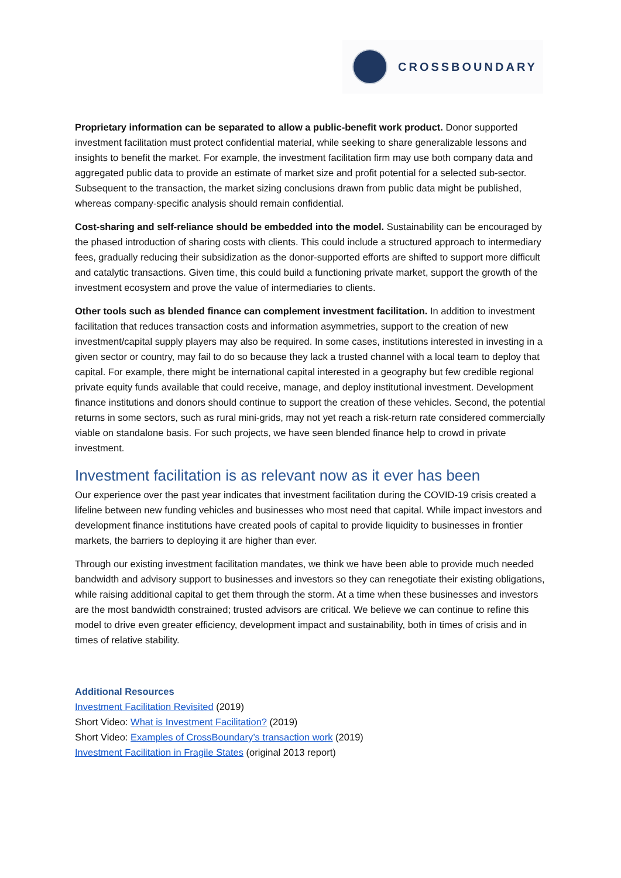CROSSBOUNDARY
Proprietary information can be separated to allow a public-benefit work product. Donor supported investment facilitation must protect confidential material, while seeking to share generalizable lessons and insights to benefit the market. For example, the investment facilitation firm may use both company data and aggregated public data to provide an estimate of market size and profit potential for a selected sub-sector. Subsequent to the transaction, the market sizing conclusions drawn from public data might be published, whereas company-specific analysis should remain confidential.
Cost-sharing and self-reliance should be embedded into the model. Sustainability can be encouraged by the phased introduction of sharing costs with clients. This could include a structured approach to intermediary fees, gradually reducing their subsidization as the donor-supported efforts are shifted to support more difficult and catalytic transactions. Given time, this could build a functioning private market, support the growth of the investment ecosystem and prove the value of intermediaries to clients.
Other tools such as blended finance can complement investment facilitation. In addition to investment facilitation that reduces transaction costs and information asymmetries, support to the creation of new investment/capital supply players may also be required. In some cases, institutions interested in investing in a given sector or country, may fail to do so because they lack a trusted channel with a local team to deploy that capital. For example, there might be international capital interested in a geography but few credible regional private equity funds available that could receive, manage, and deploy institutional investment. Development finance institutions and donors should continue to support the creation of these vehicles. Second, the potential returns in some sectors, such as rural mini-grids, may not yet reach a risk-return rate considered commercially viable on standalone basis. For such projects, we have seen blended finance help to crowd in private investment.
Investment facilitation is as relevant now as it ever has been
Our experience over the past year indicates that investment facilitation during the COVID-19 crisis created a lifeline between new funding vehicles and businesses who most need that capital. While impact investors and development finance institutions have created pools of capital to provide liquidity to businesses in frontier markets, the barriers to deploying it are higher than ever.
Through our existing investment facilitation mandates, we think we have been able to provide much needed bandwidth and advisory support to businesses and investors so they can renegotiate their existing obligations, while raising additional capital to get them through the storm. At a time when these businesses and investors are the most bandwidth constrained; trusted advisors are critical. We believe we can continue to refine this model to drive even greater efficiency, development impact and sustainability, both in times of crisis and in times of relative stability.
Additional Resources
Investment Facilitation Revisited (2019)
Short Video: What is Investment Facilitation? (2019)
Short Video: Examples of CrossBoundary’s transaction work (2019)
Investment Facilitation in Fragile States (original 2013 report)